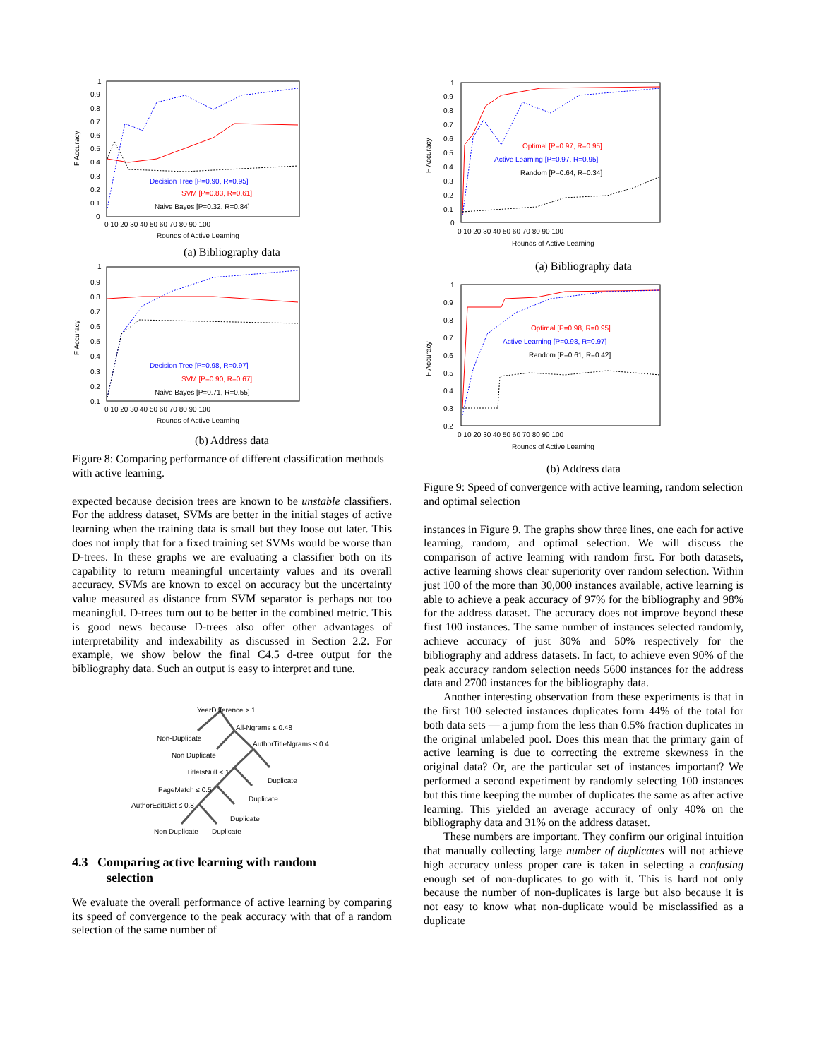F Accuracy
1
0.9
0.8
0.7
0.6
0.5
0.4
0.3
0.2
0.1
0
0 10 20 30 40 50 60 70 80 90 100
Rounds of Active Learning
Decision Tree [P=0.90, R=0.95]
SVM [P=0.83, R=0.61]
Naive Bayes [P=0.32, R=0.84]
(a) Bibliography data
F Accuracy
1
0.9
0.8
0.7
0.6
0.5
0.4
0.3
0.2
0.1
0 10 20 30 40 50 60 70 80 90 100
Rounds of Active Learning
Decision Tree [P=0.98, R=0.97]
SVM [P=0.90, R=0.67]
Naive Bayes [P=0.71, R=0.55]
(b) Address data
Figure 8: Comparing performance of different classification methods with active learning.
expected because decision trees are known to be unstable classifiers. For the address dataset, SVMs are better in the initial stages of active learning when the training data is small but they loose out later. This does not imply that for a fixed training set SVMs would be worse than D-trees. In these graphs we are evaluating a classifier both on its capability to return meaningful uncertainty values and its overall accuracy. SVMs are known to excel on accuracy but the uncertainty value measured as distance from SVM separator is perhaps not too meaningful. D-trees turn out to be better in the combined metric. This is good news because D-trees also offer other advantages of interpretability and indexability as discussed in Section 2.2. For example, we show below the final C4.5 d-tree output for the bibliography data. Such an output is easy to interpret and tune.
YearDifference > 1
All-Ngrams ≤ 0.48
Non-Duplicate
AuthorTitleNgrams ≤ 0.4
Non Duplicate
TitleIsNull < 1
Duplicate
PageMatch ≤ 0.5
Duplicate
AuthorEditDist ≤ 0.8
Duplicate
Non Duplicate
Duplicate
4.3 Comparing active learning with random
selection
We evaluate the overall performance of active learning by comparing its speed of convergence to the peak accuracy with that of a random selection of the same number of
F Accuracy
1
0.9
0.8
0.7
0.6
0.5
0.4
0.3
0.2
0.1
0
0 10 20 30 40 50 60 70 80 90 100
Rounds of Active Learning
Optimal [P=0.97, R=0.95]
Active Learning [P=0.97, R=0.95]
Random [P=0.64, R=0.34]
(a) Bibliography data
F Accuracy
1
0.9
0.8
0.7
0.6
0.5
0.4
0.3
0.2
0 10 20 30 40 50 60 70 80 90 100
Rounds of Active Learning
Optimal [P=0.98, R=0.95]
Active Learning [P=0.98, R=0.97]
Random [P=0.61, R=0.42]
(b) Address data
Figure 9: Speed of convergence with active learning, random selection and optimal selection
instances in Figure 9. The graphs show three lines, one each for active learning, random, and optimal selection. We will discuss the comparison of active learning with random first. For both datasets, active learning shows clear superiority over random selection. Within just 100 of the more than 30,000 instances available, active learning is able to achieve a peak accuracy of 97% for the bibliography and 98% for the address dataset. The accuracy does not improve beyond these first 100 instances. The same number of instances selected randomly, achieve accuracy of just 30% and 50% respectively for the bibliography and address datasets. In fact, to achieve even 90% of the peak accuracy random selection needs 5600 instances for the address data and 2700 instances for the bibliography data.
Another interesting observation from these experiments is that in the first 100 selected instances duplicates form 44% of the total for both data sets — a jump from the less than 0.5% fraction duplicates in the original unlabeled pool. Does this mean that the primary gain of active learning is due to correcting the extreme skewness in the original data? Or, are the particular set of instances important? We performed a second experiment by randomly selecting 100 instances but this time keeping the number of duplicates the same as after active learning. This yielded an average accuracy of only 40% on the bibliography data and 31% on the address dataset.
These numbers are important. They confirm our original intuition that manually collecting large number of duplicates will not achieve high accuracy unless proper care is taken in selecting a confusing enough set of non-duplicates to go with it. This is hard not only because the number of non-duplicates is large but also because it is not easy to know what non-duplicate would be misclassified as a duplicate